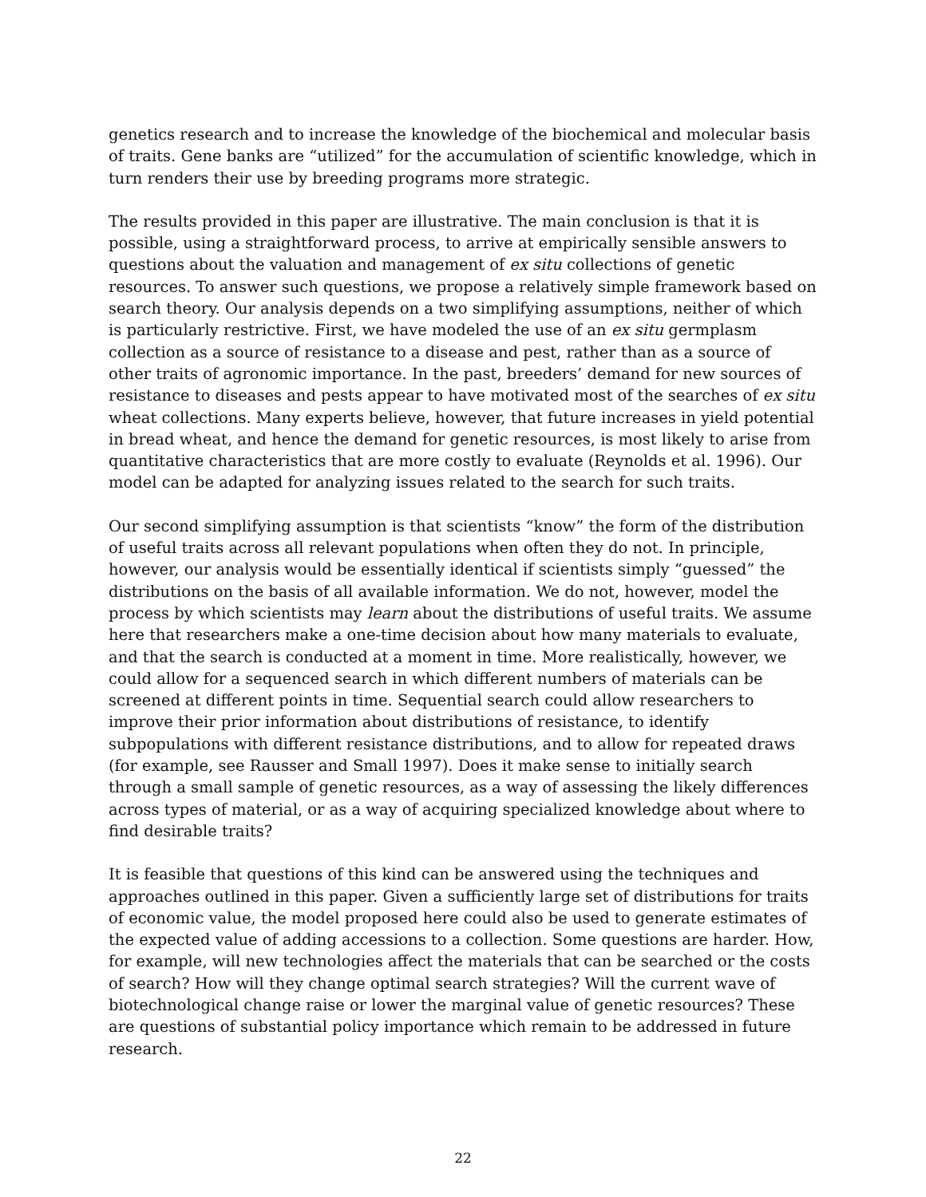genetics research and to increase the knowledge of the biochemical and molecular basis of traits. Gene banks are “utilized” for the accumulation of scientific knowledge, which in turn renders their use by breeding programs more strategic.
The results provided in this paper are illustrative. The main conclusion is that it is possible, using a straightforward process, to arrive at empirically sensible answers to questions about the valuation and management of ex situ collections of genetic resources. To answer such questions, we propose a relatively simple framework based on search theory. Our analysis depends on a two simplifying assumptions, neither of which is particularly restrictive. First, we have modeled the use of an ex situ germplasm collection as a source of resistance to a disease and pest, rather than as a source of other traits of agronomic importance. In the past, breeders’ demand for new sources of resistance to diseases and pests appear to have motivated most of the searches of ex situ wheat collections. Many experts believe, however, that future increases in yield potential in bread wheat, and hence the demand for genetic resources, is most likely to arise from quantitative characteristics that are more costly to evaluate (Reynolds et al. 1996). Our model can be adapted for analyzing issues related to the search for such traits.
Our second simplifying assumption is that scientists “know” the form of the distribution of useful traits across all relevant populations when often they do not. In principle, however, our analysis would be essentially identical if scientists simply “guessed” the distributions on the basis of all available information. We do not, however, model the process by which scientists may learn about the distributions of useful traits. We assume here that researchers make a one-time decision about how many materials to evaluate, and that the search is conducted at a moment in time. More realistically, however, we could allow for a sequenced search in which different numbers of materials can be screened at different points in time. Sequential search could allow researchers to improve their prior information about distributions of resistance, to identify subpopulations with different resistance distributions, and to allow for repeated draws (for example, see Rausser and Small 1997). Does it make sense to initially search through a small sample of genetic resources, as a way of assessing the likely differences across types of material, or as a way of acquiring specialized knowledge about where to find desirable traits?
It is feasible that questions of this kind can be answered using the techniques and approaches outlined in this paper. Given a sufficiently large set of distributions for traits of economic value, the model proposed here could also be used to generate estimates of the expected value of adding accessions to a collection. Some questions are harder. How, for example, will new technologies affect the materials that can be searched or the costs of search? How will they change optimal search strategies? Will the current wave of biotechnological change raise or lower the marginal value of genetic resources? These are questions of substantial policy importance which remain to be addressed in future research.
22